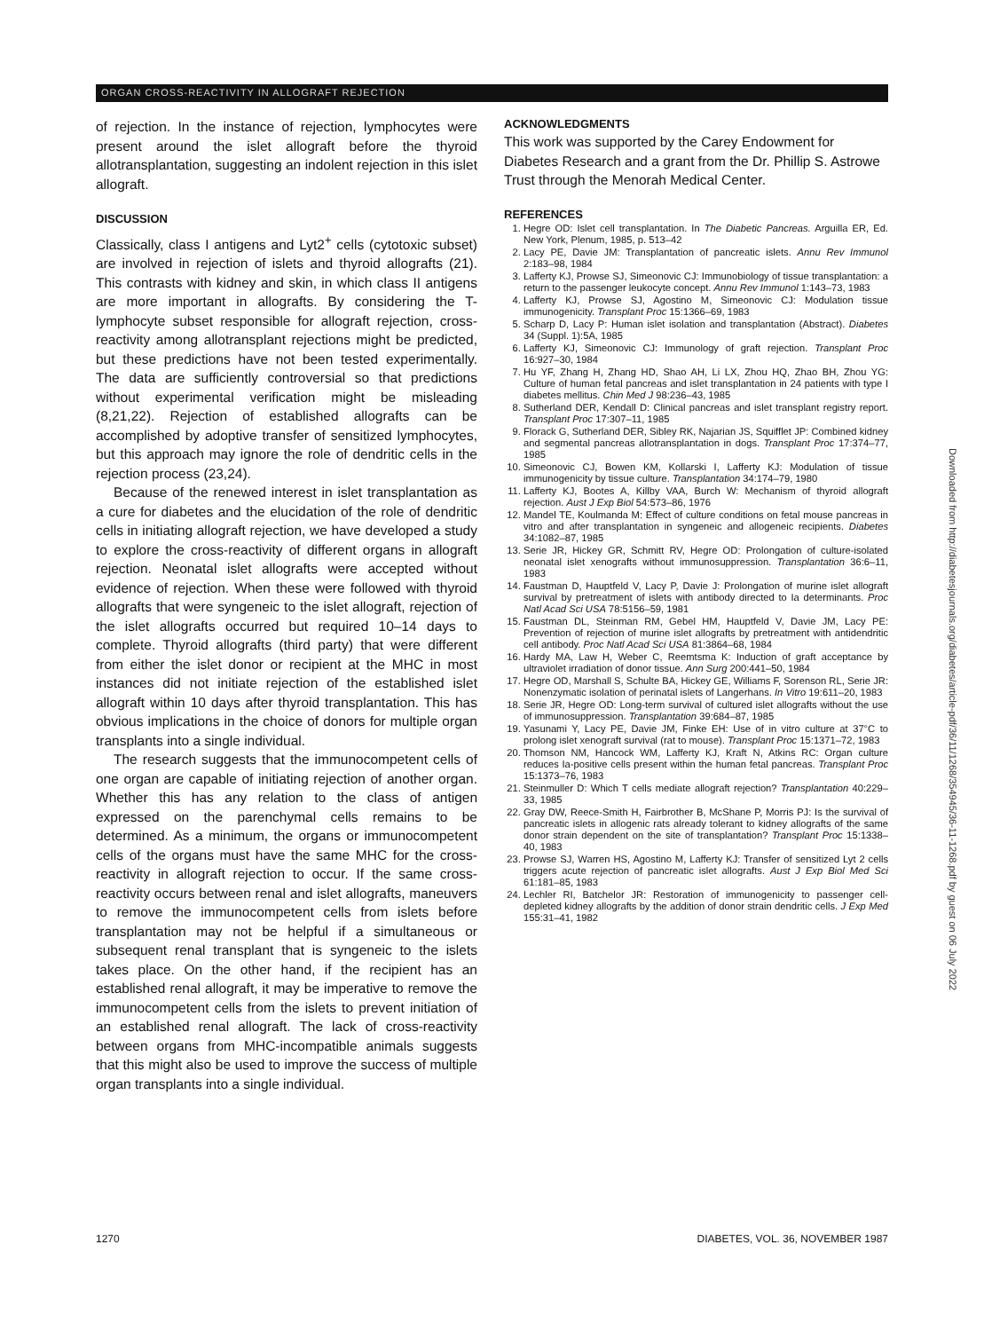ORGAN CROSS-REACTIVITY IN ALLOGRAFT REJECTION
of rejection. In the instance of rejection, lymphocytes were present around the islet allograft before the thyroid allotransplantation, suggesting an indolent rejection in this islet allograft.
DISCUSSION
Classically, class I antigens and Lyt2<sup>+</sup> cells (cytotoxic subset) are involved in rejection of islets and thyroid allografts (21). This contrasts with kidney and skin, in which class II antigens are more important in allografts. By considering the T-lymphocyte subset responsible for allograft rejection, cross-reactivity among allotransplant rejections might be predicted, but these predictions have not been tested experimentally. The data are sufficiently controversial so that predictions without experimental verification might be misleading (8,21,22). Rejection of established allografts can be accomplished by adoptive transfer of sensitized lymphocytes, but this approach may ignore the role of dendritic cells in the rejection process (23,24).
Because of the renewed interest in islet transplantation as a cure for diabetes and the elucidation of the role of dendritic cells in initiating allograft rejection, we have developed a study to explore the cross-reactivity of different organs in allograft rejection. Neonatal islet allografts were accepted without evidence of rejection. When these were followed with thyroid allografts that were syngeneic to the islet allograft, rejection of the islet allografts occurred but required 10–14 days to complete. Thyroid allografts (third party) that were different from either the islet donor or recipient at the MHC in most instances did not initiate rejection of the established islet allograft within 10 days after thyroid transplantation. This has obvious implications in the choice of donors for multiple organ transplants into a single individual.
The research suggests that the immunocompetent cells of one organ are capable of initiating rejection of another organ. Whether this has any relation to the class of antigen expressed on the parenchymal cells remains to be determined. As a minimum, the organs or immunocompetent cells of the organs must have the same MHC for the cross-reactivity in allograft rejection to occur. If the same cross-reactivity occurs between renal and islet allografts, maneuvers to remove the immunocompetent cells from islets before transplantation may not be helpful if a simultaneous or subsequent renal transplant that is syngeneic to the islets takes place. On the other hand, if the recipient has an established renal allograft, it may be imperative to remove the immunocompetent cells from the islets to prevent initiation of an established renal allograft. The lack of cross-reactivity between organs from MHC-incompatible animals suggests that this might also be used to improve the success of multiple organ transplants into a single individual.
ACKNOWLEDGMENTS
This work was supported by the Carey Endowment for Diabetes Research and a grant from the Dr. Phillip S. Astrowe Trust through the Menorah Medical Center.
REFERENCES
1. Hegre OD: Islet cell transplantation. In The Diabetic Pancreas. Arguilla ER, Ed. New York, Plenum, 1985, p. 513–42
2. Lacy PE, Davie JM: Transplantation of pancreatic islets. Annu Rev Immunol 2:183–98, 1984
3. Lafferty KJ, Prowse SJ, Simeonovic CJ: Immunobiology of tissue transplantation: a return to the passenger leukocyte concept. Annu Rev Immunol 1:143–73, 1983
4. Lafferty KJ, Prowse SJ, Agostino M, Simeonovic CJ: Modulation tissue immunogenicity. Transplant Proc 15:1366–69, 1983
5. Scharp D, Lacy P: Human islet isolation and transplantation (Abstract). Diabetes 34 (Suppl. 1):5A, 1985
6. Lafferty KJ, Simeonovic CJ: Immunology of graft rejection. Transplant Proc 16:927–30, 1984
7. Hu YF, Zhang H, Zhang HD, Shao AH, Li LX, Zhou HQ, Zhao BH, Zhou YG: Culture of human fetal pancreas and islet transplantation in 24 patients with type I diabetes mellitus. Chin Med J 98:236–43, 1985
8. Sutherland DER, Kendall D: Clinical pancreas and islet transplant registry report. Transplant Proc 17:307–11, 1985
9. Florack G, Sutherland DER, Sibley RK, Najarian JS, Squifflet JP: Combined kidney and segmental pancreas allotransplantation in dogs. Transplant Proc 17:374–77, 1985
10. Simeonovic CJ, Bowen KM, Kollarski I, Lafferty KJ: Modulation of tissue immunogenicity by tissue culture. Transplantation 34:174–79, 1980
11. Lafferty KJ, Bootes A, Killby VAA, Burch W: Mechanism of thyroid allograft rejection. Aust J Exp Biol 54:573–86, 1976
12. Mandel TE, Koulmanda M: Effect of culture conditions on fetal mouse pancreas in vitro and after transplantation in syngeneic and allogeneic recipients. Diabetes 34:1082–87, 1985
13. Serie JR, Hickey GR, Schmitt RV, Hegre OD: Prolongation of culture-isolated neonatal islet xenografts without immunosuppression. Transplantation 36:6–11, 1983
14. Faustman D, Hauptfeld V, Lacy P, Davie J: Prolongation of murine islet allograft survival by pretreatment of islets with antibody directed to Ia determinants. Proc Natl Acad Sci USA 78:5156–59, 1981
15. Faustman DL, Steinman RM, Gebel HM, Hauptfeld V, Davie JM, Lacy PE: Prevention of rejection of murine islet allografts by pretreatment with antidendritic cell antibody. Proc Natl Acad Sci USA 81:3864–68, 1984
16. Hardy MA, Law H, Weber C, Reemtsma K: Induction of graft acceptance by ultraviolet irradiation of donor tissue. Ann Surg 200:441–50, 1984
17. Hegre OD, Marshall S, Schulte BA, Hickey GE, Williams F, Sorenson RL, Serie JR: Nonenzymatic isolation of perinatal islets of Langerhans. In Vitro 19:611–20, 1983
18. Serie JR, Hegre OD: Long-term survival of cultured islet allografts without the use of immunosuppression. Transplantation 39:684–87, 1985
19. Yasunami Y, Lacy PE, Davie JM, Finke EH: Use of in vitro culture at 37°C to prolong islet xenograft survival (rat to mouse). Transplant Proc 15:1371–72, 1983
20. Thomson NM, Hancock WM, Lafferty KJ, Kraft N, Atkins RC: Organ culture reduces Ia-positive cells present within the human fetal pancreas. Transplant Proc 15:1373–76, 1983
21. Steinmuller D: Which T cells mediate allograft rejection? Transplantation 40:229–33, 1985
22. Gray DW, Reece-Smith H, Fairbrother B, McShane P, Morris PJ: Is the survival of pancreatic islets in allogenic rats already tolerant to kidney allografts of the same donor strain dependent on the site of transplantation? Transplant Proc 15:1338–40, 1983
23. Prowse SJ, Warren HS, Agostino M, Lafferty KJ: Transfer of sensitized Lyt 2 cells triggers acute rejection of pancreatic islet allografts. Aust J Exp Biol Med Sci 61:181–85, 1983
24. Lechler RI, Batchelor JR: Restoration of immunogenicity to passenger cell-depleted kidney allografts by the addition of donor strain dendritic cells. J Exp Med 155:31–41, 1982
Downloaded from http://diabetesjournals.org/diabetes/article-pdf/36/11/1268/354945/36-11-1268.pdf by guest on 06 July 2022
1270 DIABETES, VOL. 36, NOVEMBER 1987